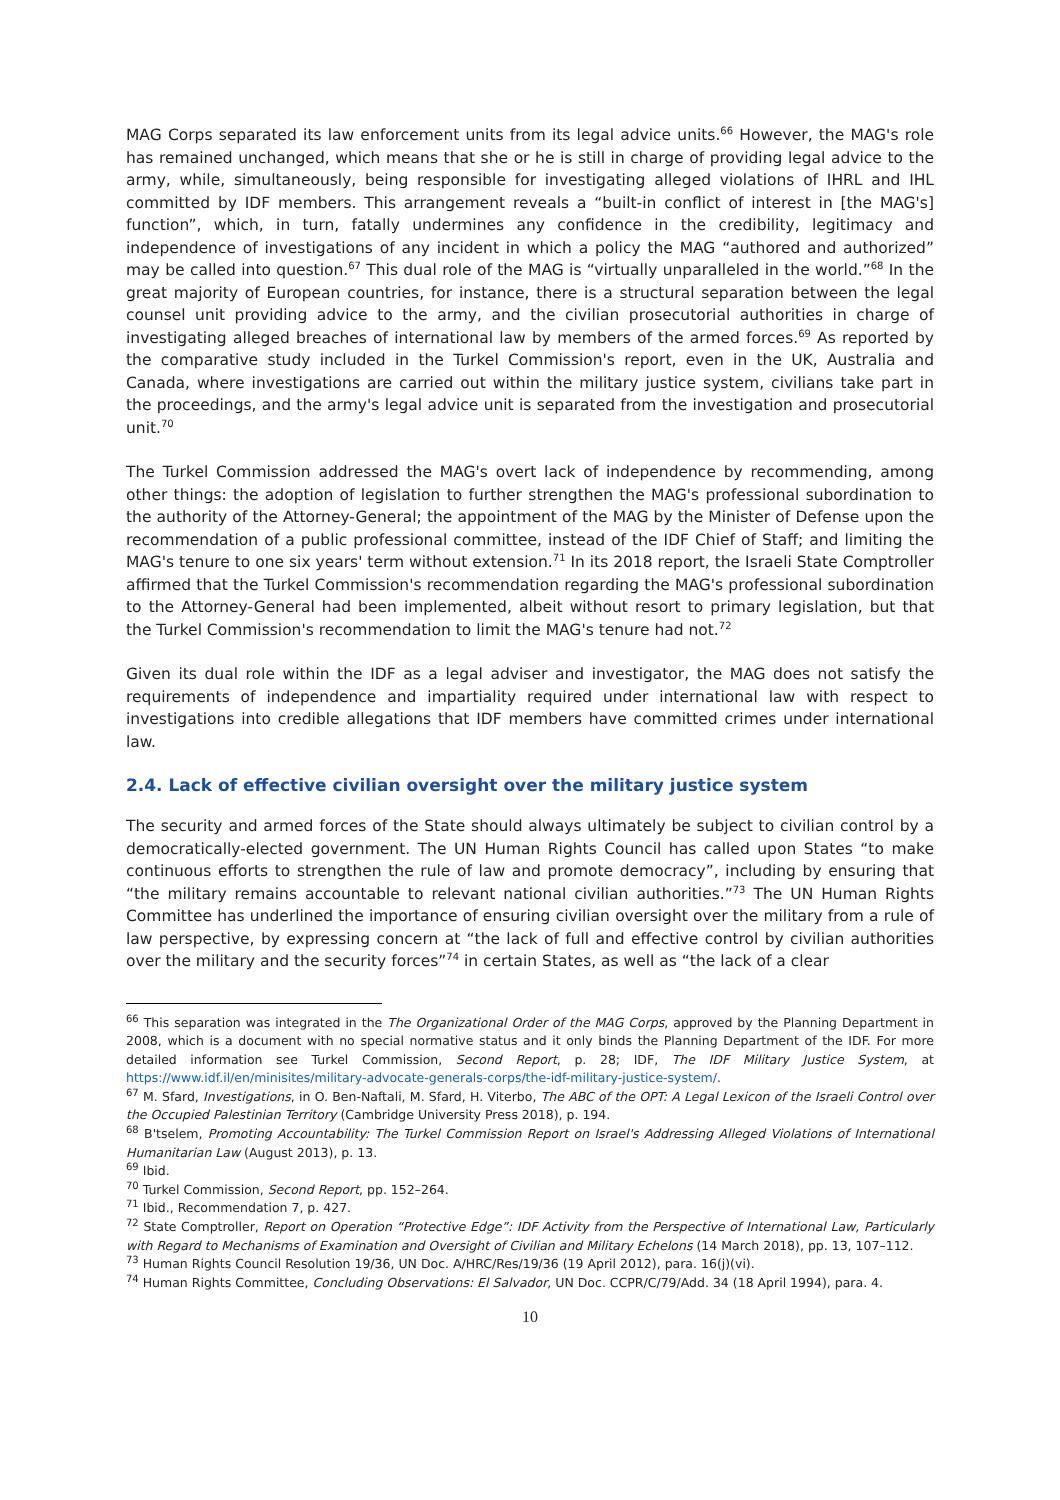MAG Corps separated its law enforcement units from its legal advice units.<sup>66</sup> However, the MAG's role has remained unchanged, which means that she or he is still in charge of providing legal advice to the army, while, simultaneously, being responsible for investigating alleged violations of IHRL and IHL committed by IDF members. This arrangement reveals a “built-in conflict of interest in [the MAG's] function”, which, in turn, fatally undermines any confidence in the credibility, legitimacy and independence of investigations of any incident in which a policy the MAG “authored and authorized” may be called into question.<sup>67</sup> This dual role of the MAG is “virtually unparalleled in the world.”<sup>68</sup> In the great majority of European countries, for instance, there is a structural separation between the legal counsel unit providing advice to the army, and the civilian prosecutorial authorities in charge of investigating alleged breaches of international law by members of the armed forces.<sup>69</sup> As reported by the comparative study included in the Turkel Commission's report, even in the UK, Australia and Canada, where investigations are carried out within the military justice system, civilians take part in the proceedings, and the army's legal advice unit is separated from the investigation and prosecutorial unit.<sup>70</sup>
The Turkel Commission addressed the MAG's overt lack of independence by recommending, among other things: the adoption of legislation to further strengthen the MAG's professional subordination to the authority of the Attorney-General; the appointment of the MAG by the Minister of Defense upon the recommendation of a public professional committee, instead of the IDF Chief of Staff; and limiting the MAG's tenure to one six years' term without extension.<sup>71</sup> In its 2018 report, the Israeli State Comptroller affirmed that the Turkel Commission's recommendation regarding the MAG's professional subordination to the Attorney-General had been implemented, albeit without resort to primary legislation, but that the Turkel Commission's recommendation to limit the MAG's tenure had not.<sup>72</sup>
Given its dual role within the IDF as a legal adviser and investigator, the MAG does not satisfy the requirements of independence and impartiality required under international law with respect to investigations into credible allegations that IDF members have committed crimes under international law.
2.4. Lack of effective civilian oversight over the military justice system
The security and armed forces of the State should always ultimately be subject to civilian control by a democratically-elected government. The UN Human Rights Council has called upon States “to make continuous efforts to strengthen the rule of law and promote democracy”, including by ensuring that “the military remains accountable to relevant national civilian authorities.”<sup>73</sup> The UN Human Rights Committee has underlined the importance of ensuring civilian oversight over the military from a rule of law perspective, by expressing concern at “the lack of full and effective control by civilian authorities over the military and the security forces”<sup>74</sup> in certain States, as well as “the lack of a clear
<sup>66</sup> This separation was integrated in the The Organizational Order of the MAG Corps, approved by the Planning Department in 2008, which is a document with no special normative status and it only binds the Planning Department of the IDF. For more detailed information see Turkel Commission, Second Report, p. 28; IDF, The IDF Military Justice System, at https://www.idf.il/en/minisites/military-advocate-generals-corps/the-idf-military-justice-system/.
<sup>67</sup> M. Sfard, Investigations, in O. Ben-Naftali, M. Sfard, H. Viterbo, The ABC of the OPT: A Legal Lexicon of the Israeli Control over the Occupied Palestinian Territory (Cambridge University Press 2018), p. 194.
<sup>68</sup> B'tselem, Promoting Accountability: The Turkel Commission Report on Israel's Addressing Alleged Violations of International Humanitarian Law (August 2013), p. 13.
<sup>69</sup> Ibid.
<sup>70</sup> Turkel Commission, Second Report, pp. 152–264.
<sup>71</sup> Ibid., Recommendation 7, p. 427.
<sup>72</sup> State Comptroller, Report on Operation “Protective Edge”: IDF Activity from the Perspective of International Law, Particularly with Regard to Mechanisms of Examination and Oversight of Civilian and Military Echelons (14 March 2018), pp. 13, 107–112.
<sup>73</sup> Human Rights Council Resolution 19/36, UN Doc. A/HRC/Res/19/36 (19 April 2012), para. 16(j)(vi).
<sup>74</sup> Human Rights Committee, Concluding Observations: El Salvador, UN Doc. CCPR/C/79/Add. 34 (18 April 1994), para. 4.
10